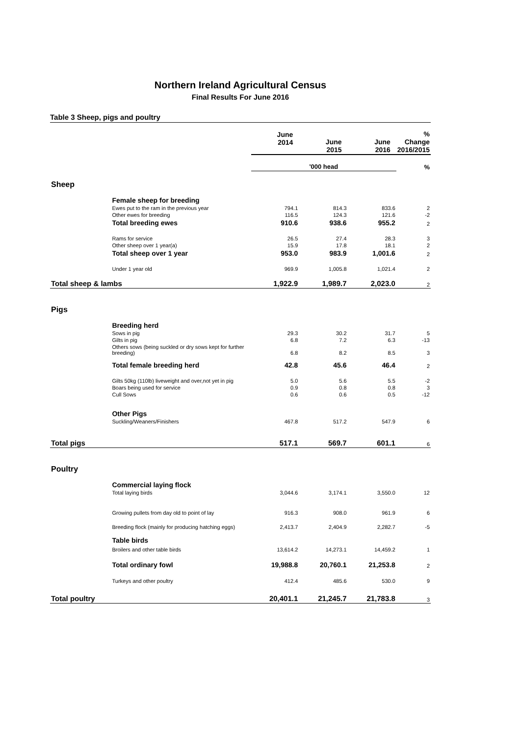Northern Ireland Agricultural Census
Final Results For June 2016
Table 3 Sheep, pigs and poultry
| | | June 2014 | June 2015 | June 2016 | % Change 2016/2015 |
| --- | --- | --- | --- | --- | --- |
| | | '000 head | | | % |
| Sheep | | | | | |
| | Female sheep for breeding | | | | |
| | Ewes put to the ram in the previous year | 794.1 | 814.3 | 833.6 | 2 |
| | Other ewes for breeding | 116.5 | 124.3 | 121.6 | -2 |
| | Total breeding ewes | 910.6 | 938.6 | 955.2 | 2 |
| | Rams for service | 26.5 | 27.4 | 28.3 | 3 |
| | Other sheep over 1 year(a) | 15.9 | 17.8 | 18.1 | 2 |
| | Total sheep over 1 year | 953.0 | 983.9 | 1,001.6 | 2 |
| | Under 1 year old | 969.9 | 1,005.8 | 1,021.4 | 2 |
| Total sheep & lambs | | 1,922.9 | 1,989.7 | 2,023.0 | 2 |
| Pigs | | | | | |
| | Breeding herd | | | | |
| | Sows in pig | 29.3 | 30.2 | 31.7 | 5 |
| | Gilts in pig | 6.8 | 7.2 | 6.3 | -13 |
| | Others sows (being suckled or dry sows kept for further breeding) | 6.8 | 8.2 | 8.5 | 3 |
| | Total female breeding herd | 42.8 | 45.6 | 46.4 | 2 |
| | Gilts 50kg (110lb) liveweight and over,not yet in pig | 5.0 | 5.6 | 5.5 | -2 |
| | Boars being used for service | 0.9 | 0.8 | 0.8 | 3 |
| | Cull Sows | 0.6 | 0.6 | 0.5 | -12 |
| | Other Pigs | | | | |
| | Suckling/Weaners/Finishers | 467.8 | 517.2 | 547.9 | 6 |
| Total pigs | | 517.1 | 569.7 | 601.1 | 6 |
| Poultry | | | | | |
| | Commercial laying flock | | | | |
| | Total laying birds | 3,044.6 | 3,174.1 | 3,550.0 | 12 |
| | Growing pullets from day old to point of lay | 916.3 | 908.0 | 961.9 | 6 |
| | Breeding flock (mainly for producing hatching eggs) | 2,413.7 | 2,404.9 | 2,282.7 | -5 |
| | Table birds | | | | |
| | Broilers and other table birds | 13,614.2 | 14,273.1 | 14,459.2 | 1 |
| | Total ordinary fowl | 19,988.8 | 20,760.1 | 21,253.8 | 2 |
| | Turkeys and other poultry | 412.4 | 485.6 | 530.0 | 9 |
| Total poultry | | 20,401.1 | 21,245.7 | 21,783.8 | 3 |